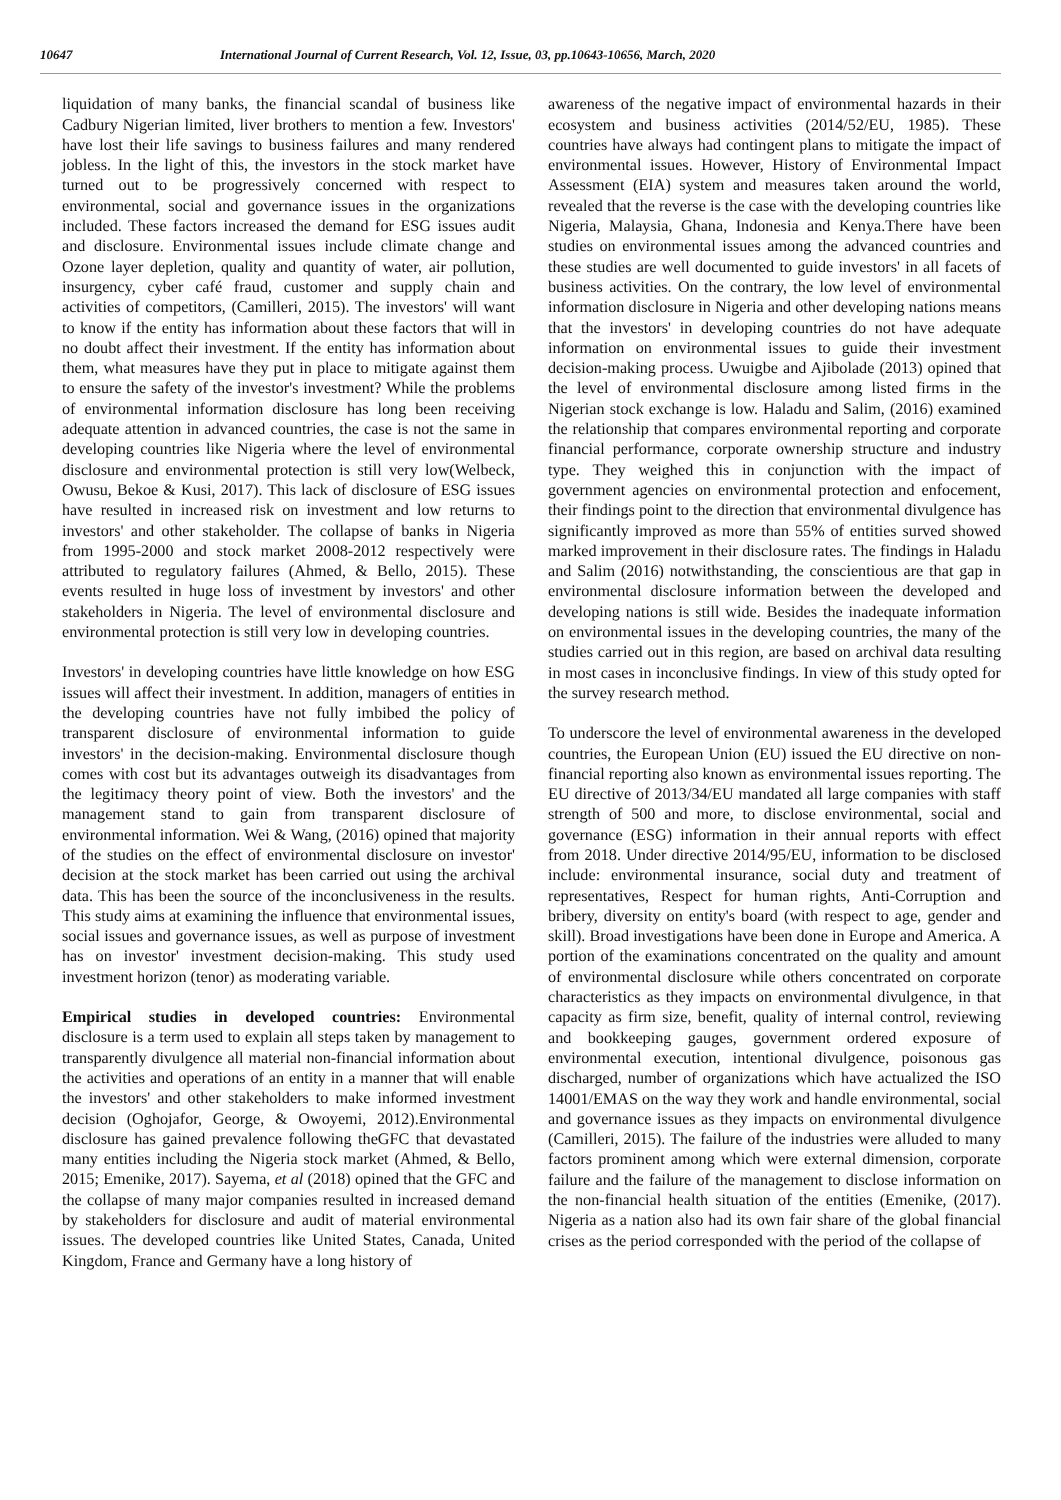10647 International Journal of Current Research, Vol. 12, Issue, 03, pp.10643-10656, March, 2020
liquidation of many banks, the financial scandal of business like Cadbury Nigerian limited, liver brothers to mention a few. Investors' have lost their life savings to business failures and many rendered jobless. In the light of this, the investors in the stock market have turned out to be progressively concerned with respect to environmental, social and governance issues in the organizations included. These factors increased the demand for ESG issues audit and disclosure. Environmental issues include climate change and Ozone layer depletion, quality and quantity of water, air pollution, insurgency, cyber café fraud, customer and supply chain and activities of competitors, (Camilleri, 2015). The investors' will want to know if the entity has information about these factors that will in no doubt affect their investment. If the entity has information about them, what measures have they put in place to mitigate against them to ensure the safety of the investor's investment? While the problems of environmental information disclosure has long been receiving adequate attention in advanced countries, the case is not the same in developing countries like Nigeria where the level of environmental disclosure and environmental protection is still very low(Welbeck, Owusu, Bekoe & Kusi, 2017). This lack of disclosure of ESG issues have resulted in increased risk on investment and low returns to investors' and other stakeholder. The collapse of banks in Nigeria from 1995-2000 and stock market 2008-2012 respectively were attributed to regulatory failures (Ahmed, & Bello, 2015). These events resulted in huge loss of investment by investors' and other stakeholders in Nigeria. The level of environmental disclosure and environmental protection is still very low in developing countries.
Investors' in developing countries have little knowledge on how ESG issues will affect their investment. In addition, managers of entities in the developing countries have not fully imbibed the policy of transparent disclosure of environmental information to guide investors' in the decision-making. Environmental disclosure though comes with cost but its advantages outweigh its disadvantages from the legitimacy theory point of view. Both the investors' and the management stand to gain from transparent disclosure of environmental information. Wei & Wang, (2016) opined that majority of the studies on the effect of environmental disclosure on investor' decision at the stock market has been carried out using the archival data. This has been the source of the inconclusiveness in the results. This study aims at examining the influence that environmental issues, social issues and governance issues, as well as purpose of investment has on investor' investment decision-making. This study used investment horizon (tenor) as moderating variable.
Empirical studies in developed countries: Environmental disclosure is a term used to explain all steps taken by management to transparently divulgence all material non-financial information about the activities and operations of an entity in a manner that will enable the investors' and other stakeholders to make informed investment decision (Oghojafor, George, & Owoyemi, 2012).Environmental disclosure has gained prevalence following theGFC that devastated many entities including the Nigeria stock market (Ahmed, & Bello, 2015; Emenike, 2017). Sayema, et al (2018) opined that the GFC and the collapse of many major companies resulted in increased demand by stakeholders for disclosure and audit of material environmental issues. The developed countries like United States, Canada, United Kingdom, France and Germany have a long history of
awareness of the negative impact of environmental hazards in their ecosystem and business activities (2014/52/EU, 1985). These countries have always had contingent plans to mitigate the impact of environmental issues. However, History of Environmental Impact Assessment (EIA) system and measures taken around the world, revealed that the reverse is the case with the developing countries like Nigeria, Malaysia, Ghana, Indonesia and Kenya.There have been studies on environmental issues among the advanced countries and these studies are well documented to guide investors' in all facets of business activities. On the contrary, the low level of environmental information disclosure in Nigeria and other developing nations means that the investors' in developing countries do not have adequate information on environmental issues to guide their investment decision-making process. Uwuigbe and Ajibolade (2013) opined that the level of environmental disclosure among listed firms in the Nigerian stock exchange is low. Haladu and Salim, (2016) examined the relationship that compares environmental reporting and corporate financial performance, corporate ownership structure and industry type. They weighed this in conjunction with the impact of government agencies on environmental protection and enfocement, their findings point to the direction that environmental divulgence has significantly improved as more than 55% of entities surved showed marked improvement in their disclosure rates. The findings in Haladu and Salim (2016) notwithstanding, the conscientious are that gap in environmental disclosure information between the developed and developing nations is still wide. Besides the inadequate information on environmental issues in the developing countries, the many of the studies carried out in this region, are based on archival data resulting in most cases in inconclusive findings. In view of this study opted for the survey research method.
To underscore the level of environmental awareness in the developed countries, the European Union (EU) issued the EU directive on non-financial reporting also known as environmental issues reporting. The EU directive of 2013/34/EU mandated all large companies with staff strength of 500 and more, to disclose environmental, social and governance (ESG) information in their annual reports with effect from 2018. Under directive 2014/95/EU, information to be disclosed include: environmental insurance, social duty and treatment of representatives, Respect for human rights, Anti-Corruption and bribery, diversity on entity's board (with respect to age, gender and skill). Broad investigations have been done in Europe and America. A portion of the examinations concentrated on the quality and amount of environmental disclosure while others concentrated on corporate characteristics as they impacts on environmental divulgence, in that capacity as firm size, benefit, quality of internal control, reviewing and bookkeeping gauges, government ordered exposure of environmental execution, intentional divulgence, poisonous gas discharged, number of organizations which have actualized the ISO 14001/EMAS on the way they work and handle environmental, social and governance issues as they impacts on environmental divulgence (Camilleri, 2015). The failure of the industries were alluded to many factors prominent among which were external dimension, corporate failure and the failure of the management to disclose information on the non-financial health situation of the entities (Emenike, (2017). Nigeria as a nation also had its own fair share of the global financial crises as the period corresponded with the period of the collapse of